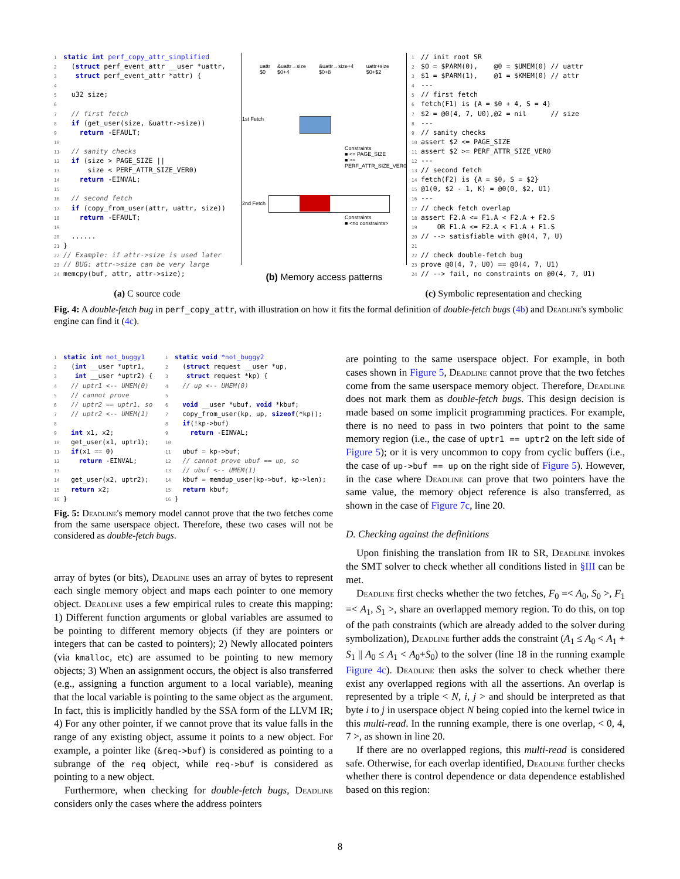1 static int perf_copy_attr_simplified
2  (struct perf_event_attr __user *uattr,
3   struct perf_event_attr *attr) {
4
5  u32 size;
6
7  // first fetch
8  if (get_user(size, &uattr->size))
9    return -EFAULT;
10
11  // sanity checks
12  if (size > PAGE_SIZE ||
13      size < PERF_ATTR_SIZE_VER0)
14    return -EINVAL;
15
16  // second fetch
17  if (copy_from_user(attr, uattr, size))
18    return -EFAULT;
19
20  ......
21}
22// Example: if attr->size is used later
23// BUG: attr->size can be very large
24memcpy(buf, attr, attr->size);
(a) C source code
uattr $0 &uattr→size $0+4 &uattr→size+4 $0+8 uattr+size $0+$2
1st Fetch
Constraints
■ <= PAGE_SIZE
■ >= PERF_ATTR_SIZE_VER0
2nd Fetch
Constraints
■ <no constraints>
(b) Memory access patterns
1// init root SR
2$0 = $PARM(0),    @0 = $UMEM(0) // uattr
3$1 = $PARM(1),    @1 = $KMEM(0) // attr
4---
5// first fetch
6fetch(F1) is {A = $0 + 4, S = 4}
7$2 = @0(4, 7, U0),@2 = nil      // size
8---
9// sanity checks
10assert $2 <= PAGE_SIZE
11assert $2 >= PERF_ATTR_SIZE_VER0
12---
13// second fetch
14fetch(F2) is {A = $0, S = $2}
15@1(0, $2 - 1, K) = @0(0, $2, U1)
16---
17// check fetch overlap
18assert F2.A <= F1.A < F2.A + F2.S
19    OR F1.A <= F2.A < F1.A + F1.S
20// --> satisfiable with @0(4, 7, U)
21
22// check double-fetch bug
23prove @0(4, 7, U0) == @0(4, 7, U1)
24// --> fail, no constraints on @0(4, 7, U1)
(c) Symbolic representation and checking
Fig. 4: A double-fetch bug in perf_copy_attr, with illustration on how it fits the formal definition of double-fetch bugs (4b) and Deadline's symbolic engine can find it (4c).
1 static int not_buggy1
2  (int __user *uptr1,
3   int __user *uptr2) {
4  // uptr1 <-- UMEM(0)
5  // cannot prove
6  // uptr2 == uptr1, so
7  // uptr2 <-- UMEM(1)
8
9  int x1, x2;
10  get_user(x1, uptr1);
11  if(x1 == 0)
12    return -EINVAL;
13
14  get_user(x2, uptr2);
15  return x2;
16}
1 static void *not_buggy2
2  (struct request __user *up,
3   struct request *kp) {
4  // up <-- UMEM(0)
5
6  void __user *ubuf, void *kbuf;
7  copy_from_user(kp, up, sizeof(*kp));
8  if(!kp->buf)
9    return -EINVAL;
10
11  ubuf = kp->buf;
12  // cannot prove ubuf == up, so
13  // ubuf <-- UMEM(1)
14  kbuf = memdup_user(kp->buf, kp->len);
15  return kbuf;
16}
Fig. 5: Deadline's memory model cannot prove that the two fetches come from the same userspace object. Therefore, these two cases will not be considered as double-fetch bugs.
array of bytes (or bits), Deadline uses an array of bytes to represent each single memory object and maps each pointer to one memory object. Deadline uses a few empirical rules to create this mapping: 1) Different function arguments or global variables are assumed to be pointing to different memory objects (if they are pointers or integers that can be casted to pointers); 2) Newly allocated pointers (via kmalloc, etc) are assumed to be pointing to new memory objects; 3) When an assignment occurs, the object is also transferred (e.g., assigning a function argument to a local variable), meaning that the local variable is pointing to the same object as the argument. In fact, this is implicitly handled by the SSA form of the LLVM IR; 4) For any other pointer, if we cannot prove that its value falls in the range of any existing object, assume it points to a new object. For example, a pointer like (&req->buf) is considered as pointing to a subrange of the req object, while req->buf is considered as pointing to a new object.
Furthermore, when checking for double-fetch bugs, Deadline considers only the cases where the address pointers
are pointing to the same userspace object. For example, in both cases shown in Figure 5, Deadline cannot prove that the two fetches come from the same userspace memory object. Therefore, Deadline does not mark them as double-fetch bugs. This design decision is made based on some implicit programming practices. For example, there is no need to pass in two pointers that point to the same memory region (i.e., the case of uptr1 == uptr2 on the left side of Figure 5); or it is very uncommon to copy from cyclic buffers (i.e., the case of up->buf == up on the right side of Figure 5). However, in the case where Deadline can prove that two pointers have the same value, the memory object reference is also transferred, as shown in the case of Figure 7c, line 20.
D. Checking against the definitions
Upon finishing the translation from IR to SR, Deadline invokes the SMT solver to check whether all conditions listed in §III can be met.
Deadline first checks whether the two fetches, F<sub>0</sub> =< A<sub>0</sub>, S<sub>0</sub> >, F<sub>1</sub> =< A<sub>1</sub>, S<sub>1</sub> >, share an overlapped memory region. To do this, on top of the path constraints (which are already added to the solver during symbolization), Deadline further adds the constraint (A<sub>1</sub> ≤ A<sub>0</sub> < A<sub>1</sub> + S<sub>1</sub> || A<sub>0</sub> ≤ A<sub>1</sub> < A<sub>0</sub>+S<sub>0</sub>) to the solver (line 18 in the running example Figure 4c). Deadline then asks the solver to check whether there exist any overlapped regions with all the assertions. An overlap is represented by a triple < N, i, j > and should be interpreted as that byte i to j in userspace object N being copied into the kernel twice in this multi-read. In the running example, there is one overlap, < 0, 4, 7 >, as shown in line 20.
If there are no overlapped regions, this multi-read is considered safe. Otherwise, for each overlap identified, Deadline further checks whether there is control dependence or data dependence established based on this region:
8